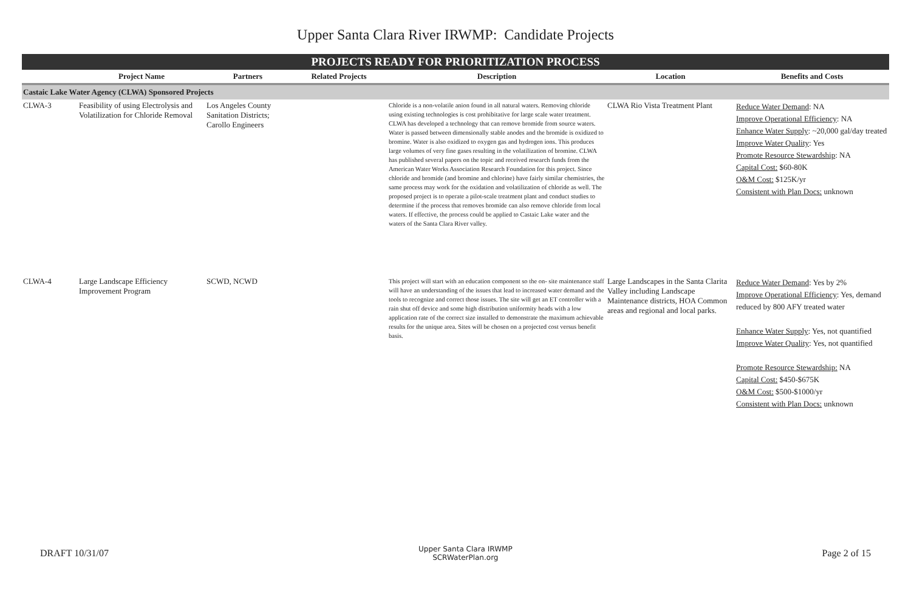Upper Santa Clara River IRWMP: Candidate Projects
PROJECTS READY FOR PRIORITIZATION PROCESS
| | Project Name | Partners | Related Projects | Description | Location | Benefits and Costs |
| --- | --- | --- | --- | --- | --- | --- |
| Castaic Lake Water Agency (CLWA) Sponsored Projects | | | | | | |
| CLWA-3 | Feasibility of using Electrolysis and Volatilization for Chloride Removal | Los Angeles County Sanitation Districts; Carollo Engineers | | Chloride is a non-volatile anion found in all natural waters. Removing chloride using existing technologies is cost prohibitative for large scale water treatment. CLWA has developed a technology that can remove bromide from source waters. Water is passed between dimensionally stable anodes and the bromide is oxidized to bromine. Water is also oxidized to oxygen gas and hydrogen ions. This produces large volumes of very fine gases resulting in the volatilization of bromine. CLWA has published several papers on the topic and received research funds from the American Water Works Association Research Foundation for this project. Since chloride and bromide (and bromine and chlorine) have fairly similar chemistries, the same process may work for the oxidation and volatilization of chloride as well. The proposed project is to operate a pilot-scale treatment plant and conduct studies to determine if the process that removes bromide can also remove chloride from local waters. If effective, the process could be applied to Castaic Lake water and the waters of the Santa Clara River valley. | CLWA Rio Vista Treatment Plant | Reduce Water Demand : NA Improve Operational Efficiency : NA Enhance Water Supply : ~20,000 gal/day treated Improve Water Quality : Yes Promote Resource Stewardship : NA Capital Cost: $60-80K O&M Cost: $125K/yr Consistent with Plan Docs: unknown |
| CLWA-4 | Large Landscape Efficiency Improvement Program | SCWD, NCWD | | This project will start with an education component so the on- site maintenance staff will have an understanding of the issues that lead to increased water demand and the tools to recognize and correct those issues. The site will get an ET controller with a rain shut off device and some high distribution uniformity heads with a low application rate of the correct size installed to demonstrate the maximum achievable results for the unique area. Sites will be chosen on a projected cost versus benefit basis. | Large Landscapes in the Santa Clarita Valley including Landscape Maintenance districts, HOA Common areas and regional and local parks. | Reduce Water Demand : Yes by 2% Improve Operational Efficiency : Yes, demand reduced by 800 AFY treated water Enhance Water Supply : Yes, not quantified Improve Water Quality : Yes, not quantified Promote Resource Stewardship: NA Capital Cost: $450-$675K O&M Cost: $500-$1000/yr Consistent with Plan Docs: unknown |
DRAFT 10/31/07 Upper Santa Clara IRWMP
SCRWaterPlan.org Page 2 of 15